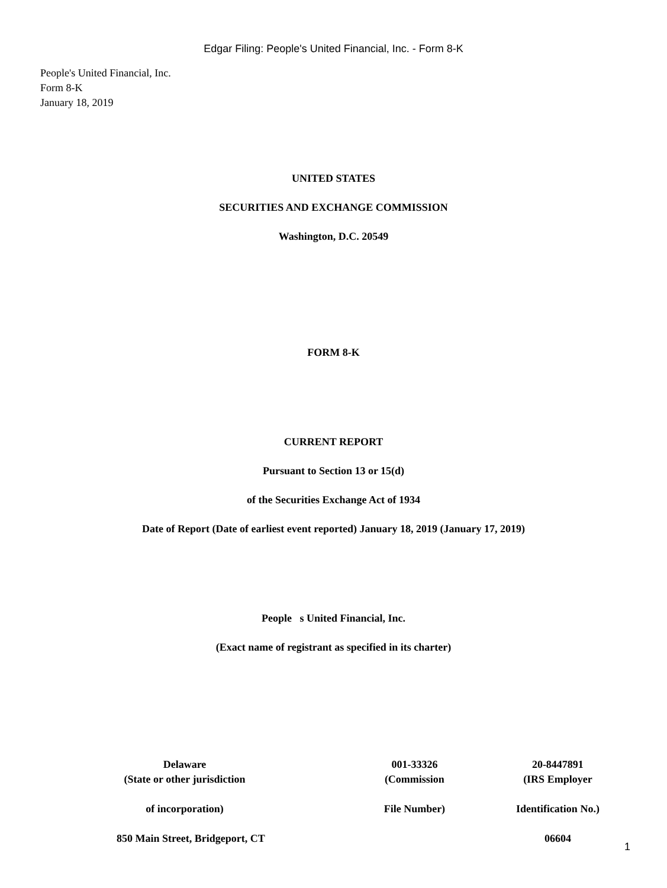Edgar Filing: People's United Financial, Inc. - Form 8-K
People's United Financial, Inc.
Form 8-K
January 18, 2019
UNITED STATES
SECURITIES AND EXCHANGE COMMISSION
Washington, D.C. 20549
FORM 8-K
CURRENT REPORT
Pursuant to Section 13 or 15(d)
of the Securities Exchange Act of 1934
Date of Report (Date of earliest event reported) January 18, 2019 (January 17, 2019)
People s United Financial, Inc.
(Exact name of registrant as specified in its charter)
| Delaware (State or other jurisdiction of incorporation) | 001-33326 (Commission File Number) | 20-8447891 (IRS Employer Identification No.) |
| 850 Main Street, Bridgeport, CT | | 06604 |
1